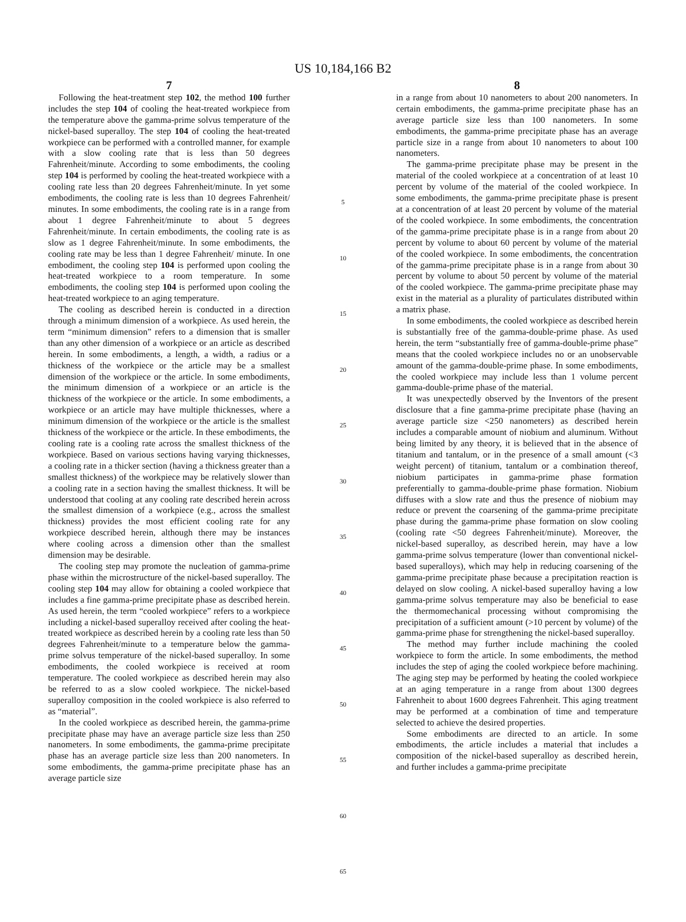US 10,184,166 B2
7
Following the heat-treatment step 102, the method 100 further includes the step 104 of cooling the heat-treated workpiece from the temperature above the gamma-prime solvus temperature of the nickel-based superalloy. The step 104 of cooling the heat-treated workpiece can be performed with a controlled manner, for example with a slow cooling rate that is less than 50 degrees Fahrenheit/minute. According to some embodiments, the cooling step 104 is performed by cooling the heat-treated workpiece with a cooling rate less than 20 degrees Fahrenheit/minute. In yet some embodiments, the cooling rate is less than 10 degrees Fahrenheit/ minutes. In some embodiments, the cooling rate is in a range from about 1 degree Fahrenheit/minute to about 5 degrees Fahrenheit/minute. In certain embodiments, the cooling rate is as slow as 1 degree Fahrenheit/minute. In some embodiments, the cooling rate may be less than 1 degree Fahrenheit/ minute. In one embodiment, the cooling step 104 is performed upon cooling the heat-treated workpiece to a room temperature. In some embodiments, the cooling step 104 is performed upon cooling the heat-treated workpiece to an aging temperature.
The cooling as described herein is conducted in a direction through a minimum dimension of a workpiece. As used herein, the term “minimum dimension” refers to a dimension that is smaller than any other dimension of a workpiece or an article as described herein. In some embodiments, a length, a width, a radius or a thickness of the workpiece or the article may be a smallest dimension of the workpiece or the article. In some embodiments, the minimum dimension of a workpiece or an article is the thickness of the workpiece or the article. In some embodiments, a workpiece or an article may have multiple thicknesses, where a minimum dimension of the workpiece or the article is the smallest thickness of the workpiece or the article. In these embodiments, the cooling rate is a cooling rate across the smallest thickness of the workpiece. Based on various sections having varying thicknesses, a cooling rate in a thicker section (having a thickness greater than a smallest thickness) of the workpiece may be relatively slower than a cooling rate in a section having the smallest thickness. It will be understood that cooling at any cooling rate described herein across the smallest dimension of a workpiece (e.g., across the smallest thickness) provides the most efficient cooling rate for any workpiece described herein, although there may be instances where cooling across a dimension other than the smallest dimension may be desirable.
The cooling step may promote the nucleation of gamma-prime phase within the microstructure of the nickel-based superalloy. The cooling step 104 may allow for obtaining a cooled workpiece that includes a fine gamma-prime precipitate phase as described herein. As used herein, the term “cooled workpiece” refers to a workpiece including a nickel-based superalloy received after cooling the heat-treated workpiece as described herein by a cooling rate less than 50 degrees Fahrenheit/minute to a temperature below the gamma-prime solvus temperature of the nickel-based superalloy. In some embodiments, the cooled workpiece is received at room temperature. The cooled workpiece as described herein may also be referred to as a slow cooled workpiece. The nickel-based superalloy composition in the cooled workpiece is also referred to as “material”.
In the cooled workpiece as described herein, the gamma-prime precipitate phase may have an average particle size less than 250 nanometers. In some embodiments, the gamma-prime precipitate phase has an average particle size less than 200 nanometers. In some embodiments, the gamma-prime precipitate phase has an average particle size
5
10
15
20
25
30
35
40
45
50
55
60
65
8
in a range from about 10 nanometers to about 200 nanometers. In certain embodiments, the gamma-prime precipitate phase has an average particle size less than 100 nanometers. In some embodiments, the gamma-prime precipitate phase has an average particle size in a range from about 10 nanometers to about 100 nanometers.
The gamma-prime precipitate phase may be present in the material of the cooled workpiece at a concentration of at least 10 percent by volume of the material of the cooled workpiece. In some embodiments, the gamma-prime precipitate phase is present at a concentration of at least 20 percent by volume of the material of the cooled workpiece. In some embodiments, the concentration of the gamma-prime precipitate phase is in a range from about 20 percent by volume to about 60 percent by volume of the material of the cooled workpiece. In some embodiments, the concentration of the gamma-prime precipitate phase is in a range from about 30 percent by volume to about 50 percent by volume of the material of the cooled workpiece. The gamma-prime precipitate phase may exist in the material as a plurality of particulates distributed within a matrix phase.
In some embodiments, the cooled workpiece as described herein is substantially free of the gamma-double-prime phase. As used herein, the term “substantially free of gamma-double-prime phase” means that the cooled workpiece includes no or an unobservable amount of the gamma-double-prime phase. In some embodiments, the cooled workpiece may include less than 1 volume percent gamma-double-prime phase of the material.
It was unexpectedly observed by the Inventors of the present disclosure that a fine gamma-prime precipitate phase (having an average particle size <250 nanometers) as described herein includes a comparable amount of niobium and aluminum. Without being limited by any theory, it is believed that in the absence of titanium and tantalum, or in the presence of a small amount (<3 weight percent) of titanium, tantalum or a combination thereof, niobium participates in gamma-prime phase formation preferentially to gamma-double-prime phase formation. Niobium diffuses with a slow rate and thus the presence of niobium may reduce or prevent the coarsening of the gamma-prime precipitate phase during the gamma-prime phase formation on slow cooling (cooling rate <50 degrees Fahrenheit/minute). Moreover, the nickel-based superalloy, as described herein, may have a low gamma-prime solvus temperature (lower than conventional nickel-based superalloys), which may help in reducing coarsening of the gamma-prime precipitate phase because a precipitation reaction is delayed on slow cooling. A nickel-based superalloy having a low gamma-prime solvus temperature may also be beneficial to ease the thermomechanical processing without compromising the precipitation of a sufficient amount (>10 percent by volume) of the gamma-prime phase for strengthening the nickel-based superalloy.
The method may further include machining the cooled workpiece to form the article. In some embodiments, the method includes the step of aging the cooled workpiece before machining. The aging step may be performed by heating the cooled workpiece at an aging temperature in a range from about 1300 degrees Fahrenheit to about 1600 degrees Fahrenheit. This aging treatment may be performed at a combination of time and temperature selected to achieve the desired properties.
Some embodiments are directed to an article. In some embodiments, the article includes a material that includes a composition of the nickel-based superalloy as described herein, and further includes a gamma-prime precipitate